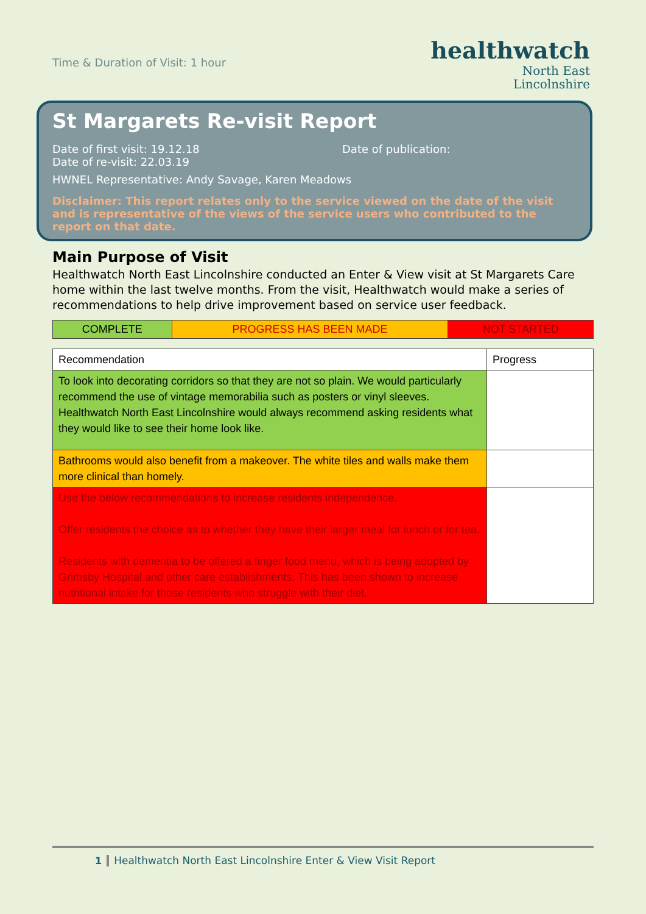Time & Duration of Visit: 1 hour
healthwatch
North East
Lincolnshire
St Margarets Re-visit Report
Date of first visit: 19.12.18 Date of publication:
Date of re-visit: 22.03.19
HWNEL Representative: Andy Savage, Karen Meadows
Disclaimer: This report relates only to the service viewed on the date of the visit and is representative of the views of the service users who contributed to the report on that date.
Main Purpose of Visit
Healthwatch North East Lincolnshire conducted an Enter & View visit at St Margarets Care home within the last twelve months. From the visit, Healthwatch would make a series of recommendations to help drive improvement based on service user feedback.
| COMPLETE | PROGRESS HAS BEEN MADE | NOT STARTED |
| Recommendation | Progress |
| --- | --- |
| To look into decorating corridors so that they are not so plain. We would particularly recommend the use of vintage memorabilia such as posters or vinyl sleeves. Healthwatch North East Lincolnshire would always recommend asking residents what they would like to see their home look like. | |
| Bathrooms would also benefit from a makeover. The white tiles and walls make them more clinical than homely. | |
| Use the below recommendations to increase residents independence. Offer residents the choice as to whether they have their larger meal for lunch or for tea. Residents with dementia to be offered a finger food menu, which is being adopted by Grimsby Hospital and other care establishments. This has been shown to increase nutritional intake for those residents who struggle with their diet. | |
1 Healthwatch North East Lincolnshire Enter & View Visit Report